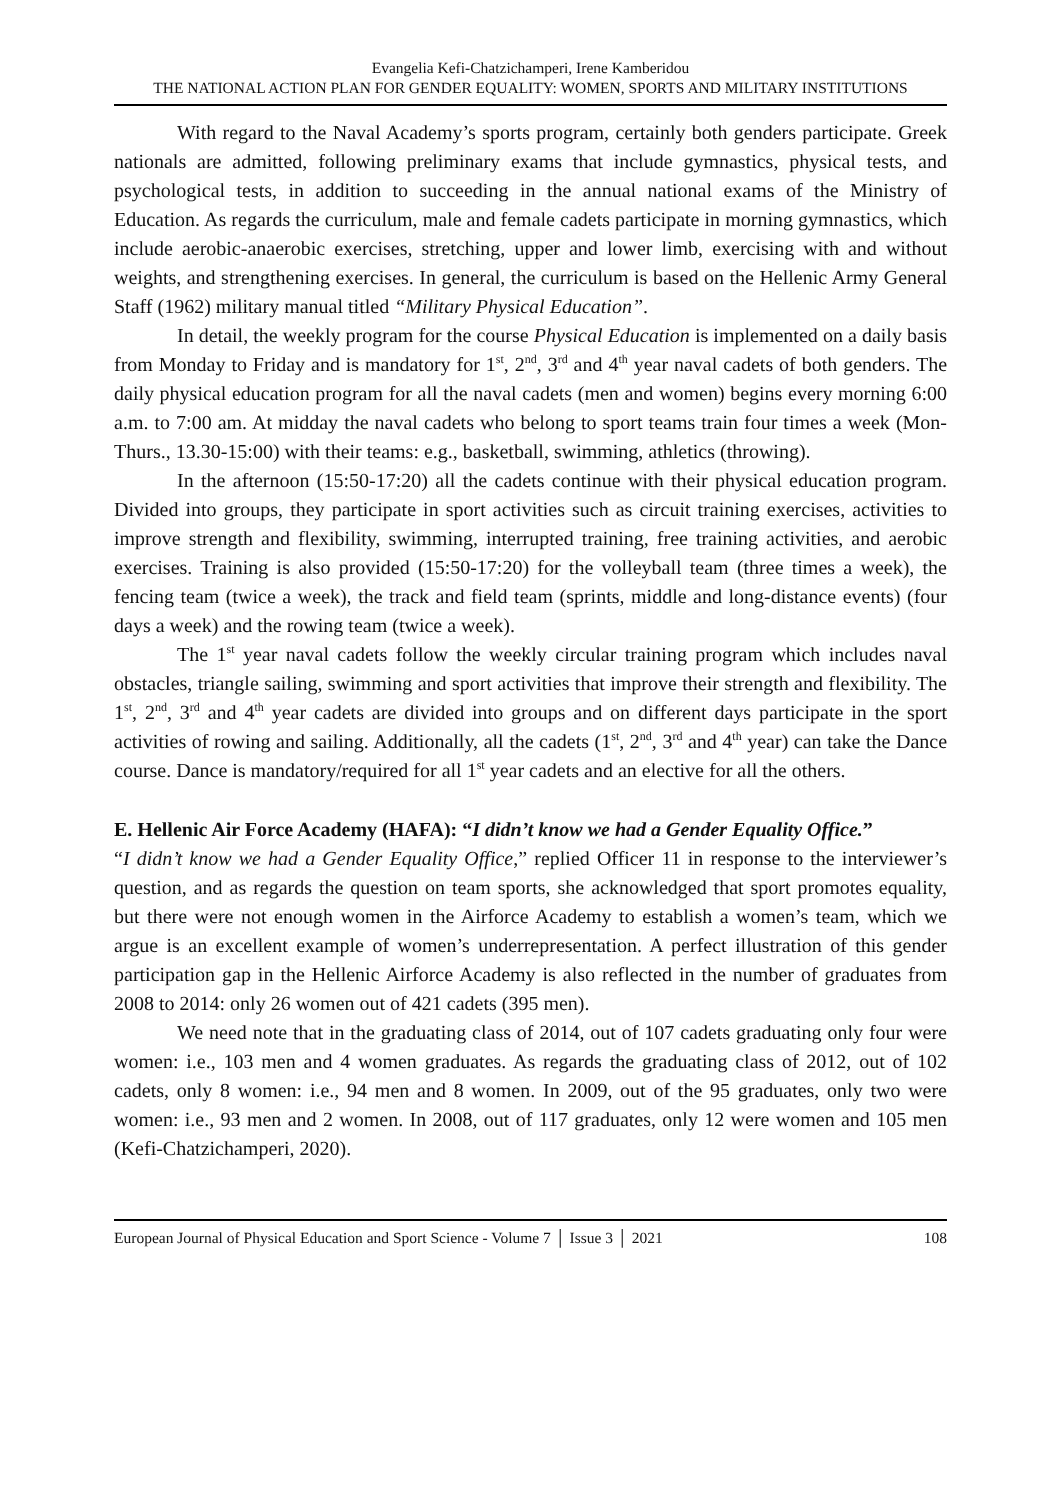Evangelia Kefi-Chatzichamperi, Irene Kamberidou
THE NATIONAL ACTION PLAN FOR GENDER EQUALITY: WOMEN, SPORTS AND MILITARY INSTITUTIONS
With regard to the Naval Academy’s sports program, certainly both genders participate. Greek nationals are admitted, following preliminary exams that include gymnastics, physical tests, and psychological tests, in addition to succeeding in the annual national exams of the Ministry of Education. As regards the curriculum, male and female cadets participate in morning gymnastics, which include aerobic-anaerobic exercises, stretching, upper and lower limb, exercising with and without weights, and strengthening exercises. In general, the curriculum is based on the Hellenic Army General Staff (1962) military manual titled “Military Physical Education”.
In detail, the weekly program for the course Physical Education is implemented on a daily basis from Monday to Friday and is mandatory for 1<sup>st</sup>, 2<sup>nd</sup>, 3<sup>rd</sup> and 4<sup>th</sup> year naval cadets of both genders. The daily physical education program for all the naval cadets (men and women) begins every morning 6:00 a.m. to 7:00 am. At midday the naval cadets who belong to sport teams train four times a week (Mon-Thurs., 13.30-15:00) with their teams: e.g., basketball, swimming, athletics (throwing).
In the afternoon (15:50-17:20) all the cadets continue with their physical education program. Divided into groups, they participate in sport activities such as circuit training exercises, activities to improve strength and flexibility, swimming, interrupted training, free training activities, and aerobic exercises. Training is also provided (15:50-17:20) for the volleyball team (three times a week), the fencing team (twice a week), the track and field team (sprints, middle and long-distance events) (four days a week) and the rowing team (twice a week).
The 1<sup>st</sup> year naval cadets follow the weekly circular training program which includes naval obstacles, triangle sailing, swimming and sport activities that improve their strength and flexibility. The 1<sup>st</sup>, 2<sup>nd</sup>, 3<sup>rd</sup> and 4<sup>th</sup> year cadets are divided into groups and on different days participate in the sport activities of rowing and sailing. Additionally, all the cadets (1<sup>st</sup>, 2<sup>nd</sup>, 3<sup>rd</sup> and 4<sup>th</sup> year) can take the Dance course. Dance is mandatory/required for all 1<sup>st</sup> year cadets and an elective for all the others.
E. Hellenic Air Force Academy (HAFA): “I didn’t know we had a Gender Equality Office.”
“I didn’t know we had a Gender Equality Office,” replied Officer 11 in response to the interviewer’s question, and as regards the question on team sports, she acknowledged that sport promotes equality, but there were not enough women in the Airforce Academy to establish a women’s team, which we argue is an excellent example of women’s underrepresentation. A perfect illustration of this gender participation gap in the Hellenic Airforce Academy is also reflected in the number of graduates from 2008 to 2014: only 26 women out of 421 cadets (395 men).
We need note that in the graduating class of 2014, out of 107 cadets graduating only four were women: i.e., 103 men and 4 women graduates. As regards the graduating class of 2012, out of 102 cadets, only 8 women: i.e., 94 men and 8 women. In 2009, out of the 95 graduates, only two were women: i.e., 93 men and 2 women. In 2008, out of 117 graduates, only 12 were women and 105 men (Kefi-Chatzichamperi, 2020).
European Journal of Physical Education and Sport Science - Volume 7 │ Issue 3 │ 2021 108